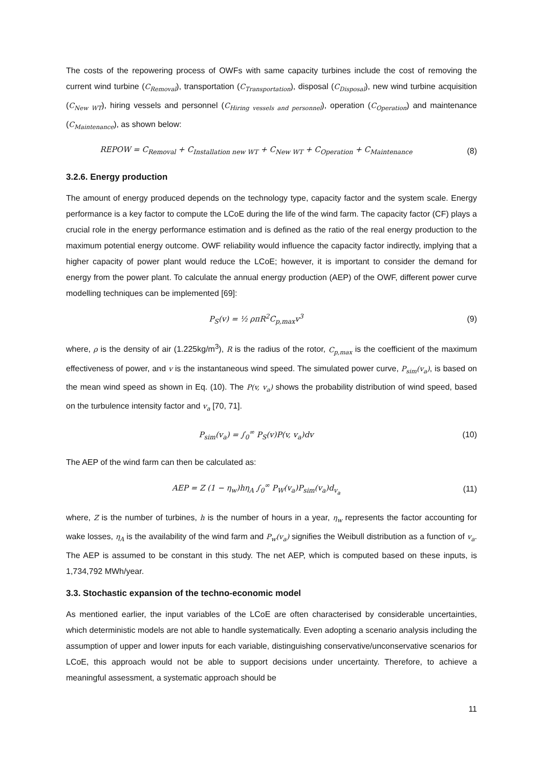The costs of the repowering process of OWFs with same capacity turbines include the cost of removing the current wind turbine (C<sub>Removal</sub>), transportation (C<sub>Transportation</sub>), disposal (C<sub>Disposal</sub>), new wind turbine acquisition (C<sub>New WT</sub>), hiring vessels and personnel (C<sub>Hiring vessels and personnel</sub>), operation (C<sub>Operation</sub>) and maintenance (C<sub>Maintenance</sub>), as shown below:
REPOW = C<sub>Removal</sub> + C<sub>Installation new WT</sub> + C<sub>New WT</sub> + C<sub>Operation</sub> + C<sub>Maintenance</sub>
(8)
3.2.6. Energy production
The amount of energy produced depends on the technology type, capacity factor and the system scale. Energy performance is a key factor to compute the LCoE during the life of the wind farm. The capacity factor (CF) plays a crucial role in the energy performance estimation and is defined as the ratio of the real energy production to the maximum potential energy outcome. OWF reliability would influence the capacity factor indirectly, implying that a higher capacity of power plant would reduce the LCoE; however, it is important to consider the demand for energy from the power plant. To calculate the annual energy production (AEP) of the OWF, different power curve modelling techniques can be implemented [69]:
P<sub>S</sub>(v) = ½ ρπR<sup>2</sup>C<sub>p,max</sub>v<sup>3</sup> (9)
where, ρ is the density of air (1.225kg/m<sup>3</sup>), R is the radius of the rotor, C<sub>p,max</sub> is the coefficient of the maximum effectiveness of power, and v is the instantaneous wind speed. The simulated power curve, P<sub>sim</sub>(v<sub>a</sub>), is based on the mean wind speed as shown in Eq. (10). The P(v, v<sub>a</sub>) shows the probability distribution of wind speed, based on the turbulence intensity factor and v<sub>a</sub> [70, 71].
P<sub>sim</sub>(v<sub>a</sub>) = ∫<sub>0</sub><sup>∞</sup> P<sub>S</sub>(v)P(v, v<sub>a</sub>)dv (10)
The AEP of the wind farm can then be calculated as:
AEP = Z (1 − η<sub>w</sub>)hη<sub>A</sub> ∫<sub>0</sub><sup>∞</sup> P<sub>W</sub>(v<sub>a</sub>)P<sub>sim</sub>(v<sub>a</sub>)d<sub>v<sub>a</sub></sub>
(11)
where, Z is the number of turbines, h is the number of hours in a year, η<sub>w</sub> represents the factor accounting for wake losses, η<sub>A</sub> is the availability of the wind farm and P<sub>w</sub>(v<sub>a</sub>) signifies the Weibull distribution as a function of v<sub>a</sub>. The AEP is assumed to be constant in this study. The net AEP, which is computed based on these inputs, is 1,734,792 MWh/year.
3.3. Stochastic expansion of the techno-economic model
As mentioned earlier, the input variables of the LCoE are often characterised by considerable uncertainties, which deterministic models are not able to handle systematically. Even adopting a scenario analysis including the assumption of upper and lower inputs for each variable, distinguishing conservative/unconservative scenarios for LCoE, this approach would not be able to support decisions under uncertainty. Therefore, to achieve a meaningful assessment, a systematic approach should be
11